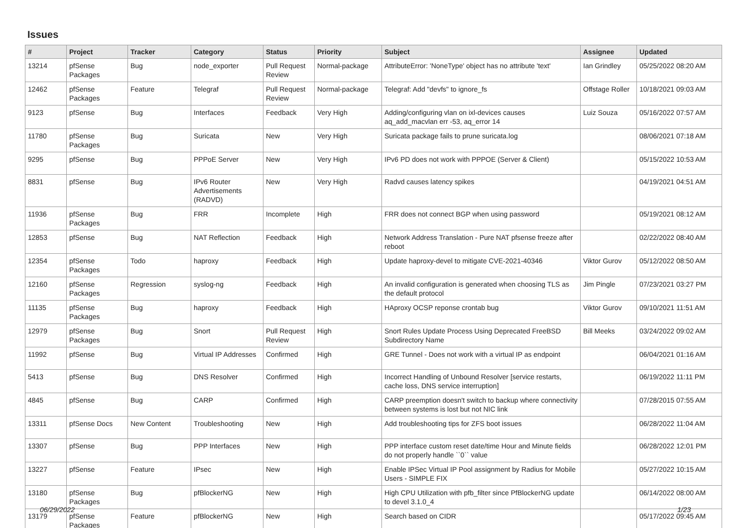Issues
| # | Project | Tracker | Category | Status | Priority | Subject | Assignee | Updated |
| --- | --- | --- | --- | --- | --- | --- | --- | --- |
| 13214 | pfSense Packages | Bug | node_exporter | Pull Request Review | Normal-package | AttributeError: 'NoneType' object has no attribute 'text' | Ian Grindley | 05/25/2022 08:20 AM |
| 12462 | pfSense Packages | Feature | Telegraf | Pull Request Review | Normal-package | Telegraf: Add "devfs" to ignore_fs | Offstage Roller | 10/18/2021 09:03 AM |
| 9123 | pfSense | Bug | Interfaces | Feedback | Very High | Adding/configuring vlan on ixl-devices causes aq_add_macvlan err -53, aq_error 14 | Luiz Souza | 05/16/2022 07:57 AM |
| 11780 | pfSense Packages | Bug | Suricata | New | Very High | Suricata package fails to prune suricata.log | | 08/06/2021 07:18 AM |
| 9295 | pfSense | Bug | PPPoE Server | New | Very High | IPv6 PD does not work with PPPOE (Server & Client) | | 05/15/2022 10:53 AM |
| 8831 | pfSense | Bug | IPv6 Router Advertisements (RADVD) | New | Very High | Radvd causes latency spikes | | 04/19/2021 04:51 AM |
| 11936 | pfSense Packages | Bug | FRR | Incomplete | High | FRR does not connect BGP when using password | | 05/19/2021 08:12 AM |
| 12853 | pfSense | Bug | NAT Reflection | Feedback | High | Network Address Translation - Pure NAT pfsense freeze after reboot | | 02/22/2022 08:40 AM |
| 12354 | pfSense Packages | Todo | haproxy | Feedback | High | Update haproxy-devel to mitigate CVE-2021-40346 | Viktor Gurov | 05/12/2022 08:50 AM |
| 12160 | pfSense Packages | Regression | syslog-ng | Feedback | High | An invalid configuration is generated when choosing TLS as the default protocol | Jim Pingle | 07/23/2021 03:27 PM |
| 11135 | pfSense Packages | Bug | haproxy | Feedback | High | HAproxy OCSP reponse crontab bug | Viktor Gurov | 09/10/2021 11:51 AM |
| 12979 | pfSense Packages | Bug | Snort | Pull Request Review | High | Snort Rules Update Process Using Deprecated FreeBSD Subdirectory Name | Bill Meeks | 03/24/2022 09:02 AM |
| 11992 | pfSense | Bug | Virtual IP Addresses | Confirmed | High | GRE Tunnel - Does not work with a virtual IP as endpoint | | 06/04/2021 01:16 AM |
| 5413 | pfSense | Bug | DNS Resolver | Confirmed | High | Incorrect Handling of Unbound Resolver [service restarts, cache loss, DNS service interruption] | | 06/19/2022 11:11 PM |
| 4845 | pfSense | Bug | CARP | Confirmed | High | CARP preemption doesn't switch to backup where connectivity between systems is lost but not NIC link | | 07/28/2015 07:55 AM |
| 13311 | pfSense Docs | New Content | Troubleshooting | New | High | Add troubleshooting tips for ZFS boot issues | | 06/28/2022 11:04 AM |
| 13307 | pfSense | Bug | PPP Interfaces | New | High | PPP interface custom reset date/time Hour and Minute fields do not properly handle ``0`` value | | 06/28/2022 12:01 PM |
| 13227 | pfSense | Feature | IPsec | New | High | Enable IPSec Virtual IP Pool assignment by Radius for Mobile Users - SIMPLE FIX | | 05/27/2022 10:15 AM |
| 13180 | pfSense Packages | Bug | pfBlockerNG | New | High | High CPU Utilization with pfb_filter since PfBlockerNG update to devel 3.1.0_4 | | 06/14/2022 08:00 AM |
| 13179 | pfSense Packages | Feature | pfBlockerNG | New | High | Search based on CIDR | | 05/17/2022 09:45 AM |
06/29/2022 1/23